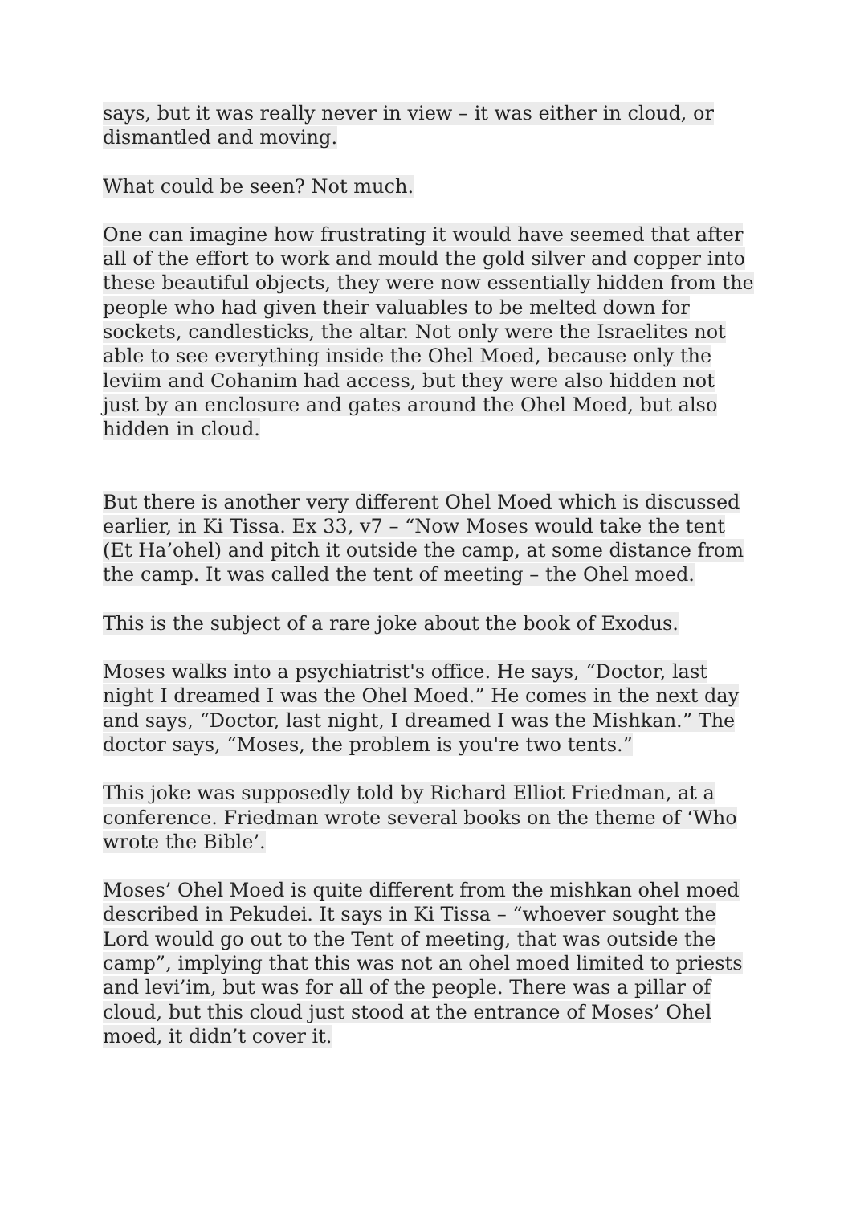says, but it was really never in view – it was either in cloud, or dismantled and moving.
What could be seen? Not much.
One can imagine how frustrating it would have seemed that after all of the effort to work and mould the gold silver and copper into these beautiful objects, they were now essentially hidden from the people who had given their valuables to be melted down for sockets, candlesticks, the altar. Not only were the Israelites not able to see everything inside the Ohel Moed, because only the leviim and Cohanim had access, but they were also hidden not just by an enclosure and gates around the Ohel Moed, but also hidden in cloud.
But there is another very different Ohel Moed which is discussed earlier, in Ki Tissa. Ex 33, v7 – “Now Moses would take the tent (Et Ha’ohel) and pitch it outside the camp, at some distance from the camp. It was called the tent of meeting – the Ohel moed.
This is the subject of a rare joke about the book of Exodus.
Moses walks into a psychiatrist's office. He says, “Doctor, last night I dreamed I was the Ohel Moed.” He comes in the next day and says, “Doctor, last night, I dreamed I was the Mishkan.” The doctor says, “Moses, the problem is you're two tents.”
This joke was supposedly told by Richard Elliot Friedman, at a conference. Friedman wrote several books on the theme of ‘Who wrote the Bible’.
Moses’ Ohel Moed is quite different from the mishkan ohel moed described in Pekudei. It says in Ki Tissa – “whoever sought the Lord would go out to the Tent of meeting, that was outside the camp”, implying that this was not an ohel moed limited to priests and levi’im, but was for all of the people. There was a pillar of cloud, but this cloud just stood at the entrance of Moses’ Ohel moed, it didn’t cover it.